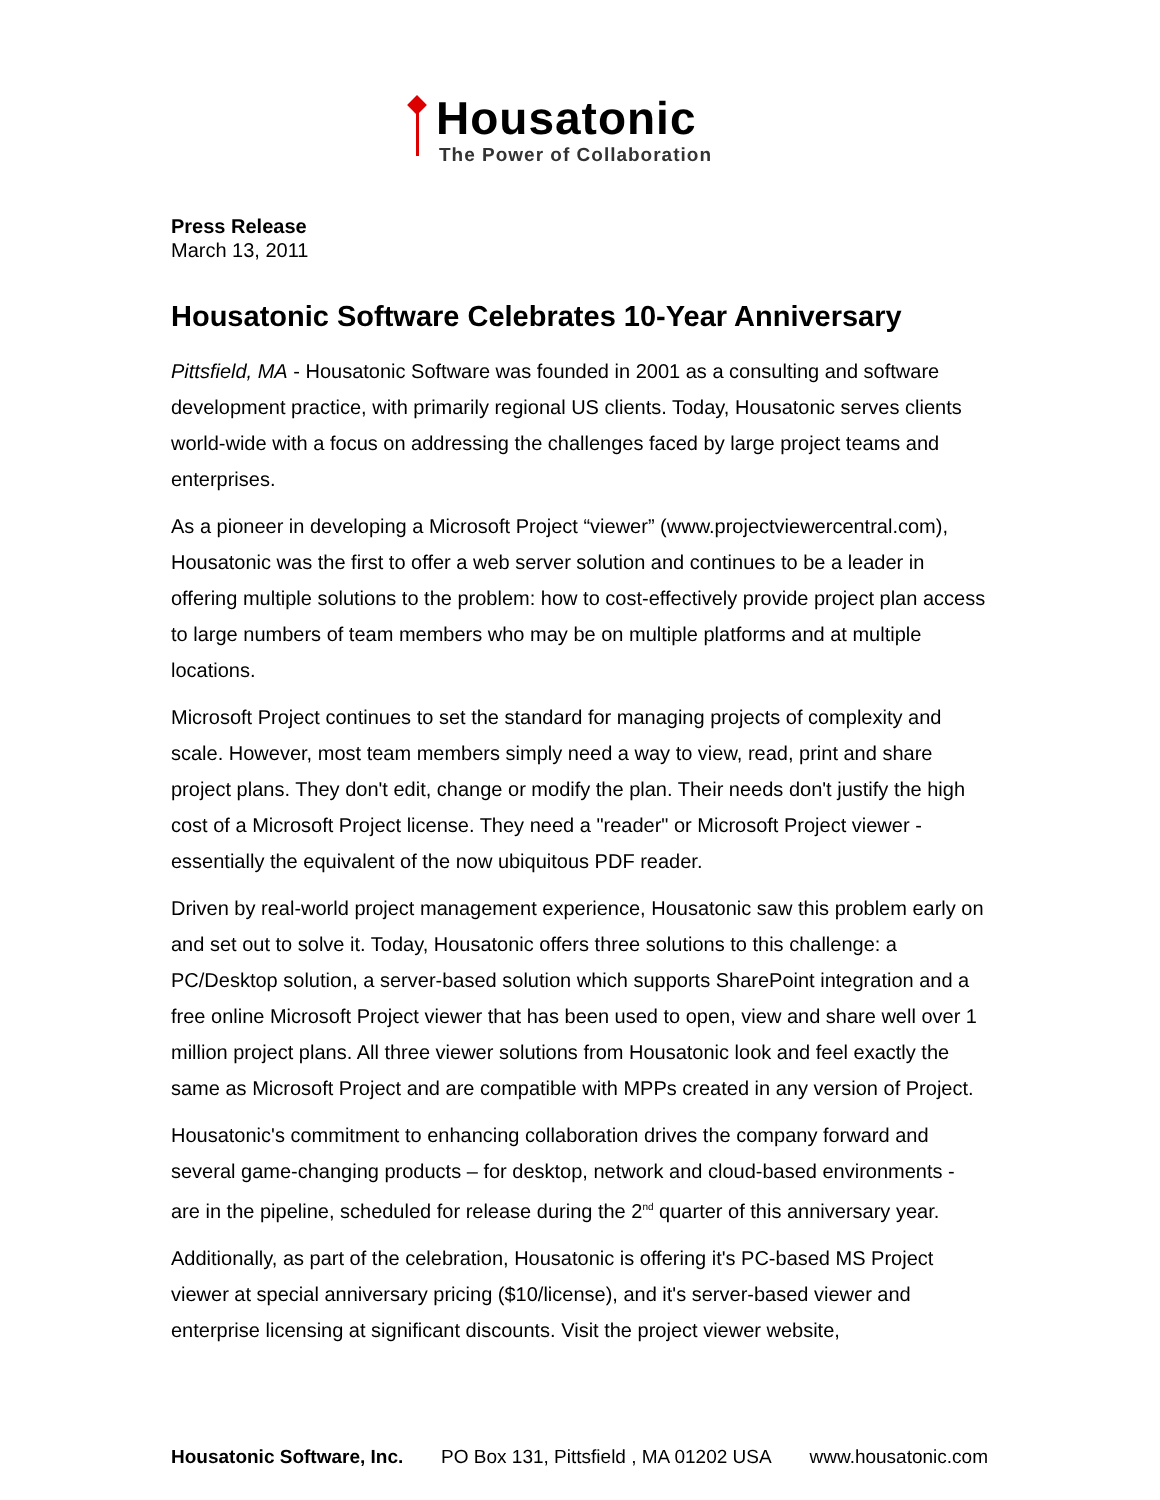Housatonic
The Power of Collaboration
Press Release
March 13, 2011
Housatonic Software Celebrates 10-Year Anniversary
Pittsfield, MA - Housatonic Software was founded in 2001 as a consulting and software development practice, with primarily regional US clients. Today, Housatonic serves clients world-wide with a focus on addressing the challenges faced by large project teams and enterprises.
As a pioneer in developing a Microsoft Project “viewer” (www.projectviewercentral.com), Housatonic was the first to offer a web server solution and continues to be a leader in offering multiple solutions to the problem: how to cost-effectively provide project plan access to large numbers of team members who may be on multiple platforms and at multiple locations.
Microsoft Project continues to set the standard for managing projects of complexity and scale. However, most team members simply need a way to view, read, print and share project plans. They don't edit, change or modify the plan. Their needs don't justify the high cost of a Microsoft Project license. They need a "reader" or Microsoft Project viewer - essentially the equivalent of the now ubiquitous PDF reader.
Driven by real-world project management experience, Housatonic saw this problem early on and set out to solve it. Today, Housatonic offers three solutions to this challenge: a PC/Desktop solution, a server-based solution which supports SharePoint integration and a free online Microsoft Project viewer that has been used to open, view and share well over 1 million project plans. All three viewer solutions from Housatonic look and feel exactly the same as Microsoft Project and are compatible with MPPs created in any version of Project.
Housatonic's commitment to enhancing collaboration drives the company forward and several game-changing products – for desktop, network and cloud-based environments - are in the pipeline, scheduled for release during the 2<sup>nd</sup> quarter of this anniversary year.
Additionally, as part of the celebration, Housatonic is offering it's PC-based MS Project viewer at special anniversary pricing ($10/license), and it's server-based viewer and enterprise licensing at significant discounts. Visit the project viewer website,
Housatonic Software, Inc. PO Box 131, Pittsfield , MA 01202 USA www.housatonic.com